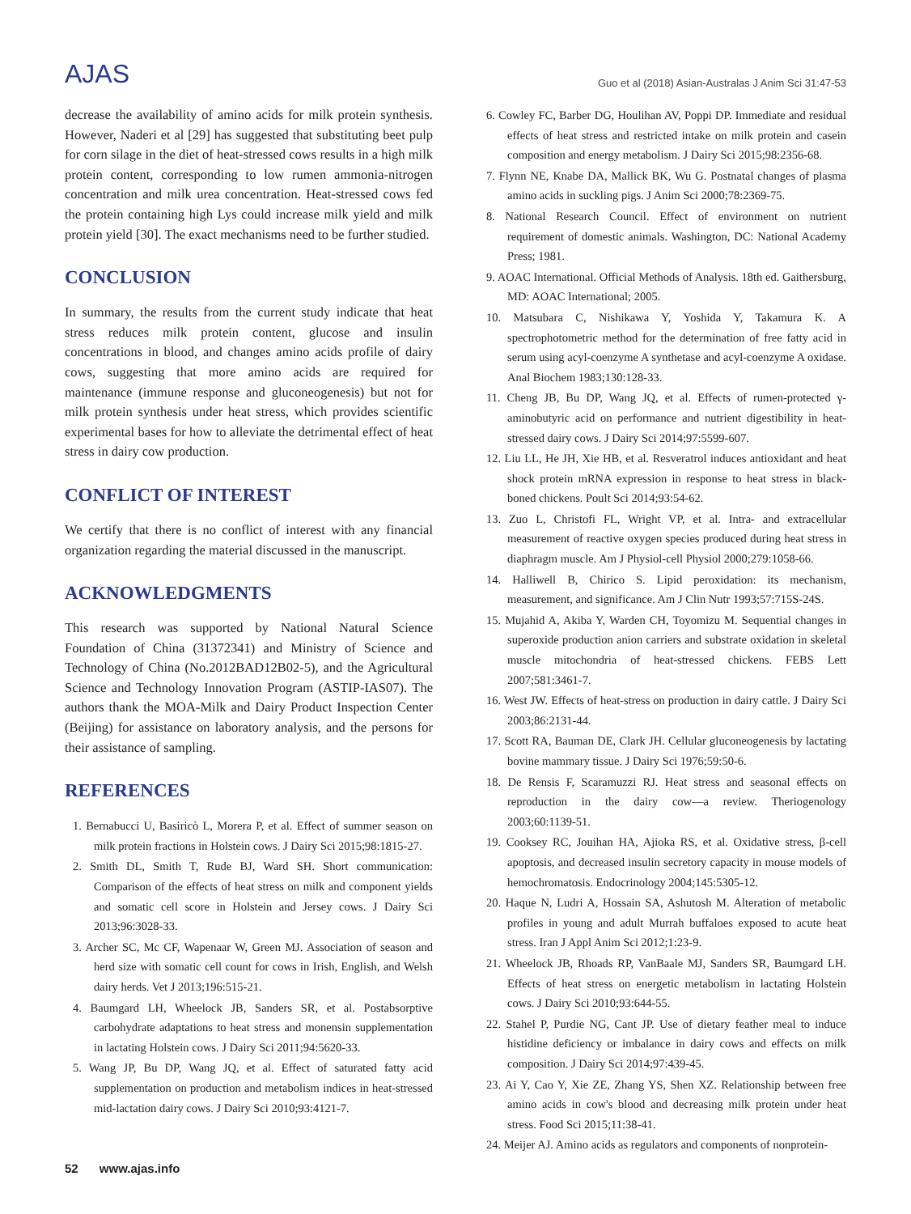AJAS
Guo et al (2018) Asian-Australas J Anim Sci 31:47-53
decrease the availability of amino acids for milk protein synthesis. However, Naderi et al [29] has suggested that substituting beet pulp for corn silage in the diet of heat-stressed cows results in a high milk protein content, corresponding to low rumen ammonia-nitrogen concentration and milk urea concentration. Heat-stressed cows fed the protein containing high Lys could increase milk yield and milk protein yield [30]. The exact mechanisms need to be further studied.
CONCLUSION
In summary, the results from the current study indicate that heat stress reduces milk protein content, glucose and insulin concentrations in blood, and changes amino acids profile of dairy cows, suggesting that more amino acids are required for maintenance (immune response and gluconeogenesis) but not for milk protein synthesis under heat stress, which provides scientific experimental bases for how to alleviate the detrimental effect of heat stress in dairy cow production.
CONFLICT OF INTEREST
We certify that there is no conflict of interest with any financial organization regarding the material discussed in the manuscript.
ACKNOWLEDGMENTS
This research was supported by National Natural Science Foundation of China (31372341) and Ministry of Science and Technology of China (No.2012BAD12B02-5), and the Agricultural Science and Technology Innovation Program (ASTIP-IAS07). The authors thank the MOA-Milk and Dairy Product Inspection Center (Beijing) for assistance on laboratory analysis, and the persons for their assistance of sampling.
REFERENCES
1. Bernabucci U, Basiricò L, Morera P, et al. Effect of summer season on milk protein fractions in Holstein cows. J Dairy Sci 2015;98:1815-27.
2. Smith DL, Smith T, Rude BJ, Ward SH. Short communication: Comparison of the effects of heat stress on milk and component yields and somatic cell score in Holstein and Jersey cows. J Dairy Sci 2013;96:3028-33.
3. Archer SC, Mc CF, Wapenaar W, Green MJ. Association of season and herd size with somatic cell count for cows in Irish, English, and Welsh dairy herds. Vet J 2013;196:515-21.
4. Baumgard LH, Wheelock JB, Sanders SR, et al. Postabsorptive carbohydrate adaptations to heat stress and monensin supplementation in lactating Holstein cows. J Dairy Sci 2011;94:5620-33.
5. Wang JP, Bu DP, Wang JQ, et al. Effect of saturated fatty acid supplementation on production and metabolism indices in heat-stressed mid-lactation dairy cows. J Dairy Sci 2010;93:4121-7.
6. Cowley FC, Barber DG, Houlihan AV, Poppi DP. Immediate and residual effects of heat stress and restricted intake on milk protein and casein composition and energy metabolism. J Dairy Sci 2015;98:2356-68.
7. Flynn NE, Knabe DA, Mallick BK, Wu G. Postnatal changes of plasma amino acids in suckling pigs. J Anim Sci 2000;78:2369-75.
8. National Research Council. Effect of environment on nutrient requirement of domestic animals. Washington, DC: National Academy Press; 1981.
9. AOAC International. Official Methods of Analysis. 18th ed. Gaithersburg, MD: AOAC International; 2005.
10. Matsubara C, Nishikawa Y, Yoshida Y, Takamura K. A spectrophotometric method for the determination of free fatty acid in serum using acyl-coenzyme A synthetase and acyl-coenzyme A oxidase. Anal Biochem 1983;130:128-33.
11. Cheng JB, Bu DP, Wang JQ, et al. Effects of rumen-protected γ-aminobutyric acid on performance and nutrient digestibility in heat-stressed dairy cows. J Dairy Sci 2014;97:5599-607.
12. Liu LL, He JH, Xie HB, et al. Resveratrol induces antioxidant and heat shock protein mRNA expression in response to heat stress in black-boned chickens. Poult Sci 2014;93:54-62.
13. Zuo L, Christofi FL, Wright VP, et al. Intra- and extracellular measurement of reactive oxygen species produced during heat stress in diaphragm muscle. Am J Physiol-cell Physiol 2000;279:1058-66.
14. Halliwell B, Chirico S. Lipid peroxidation: its mechanism, measurement, and significance. Am J Clin Nutr 1993;57:715S-24S.
15. Mujahid A, Akiba Y, Warden CH, Toyomizu M. Sequential changes in superoxide production anion carriers and substrate oxidation in skeletal muscle mitochondria of heat-stressed chickens. FEBS Lett 2007;581:3461-7.
16. West JW. Effects of heat-stress on production in dairy cattle. J Dairy Sci 2003;86:2131-44.
17. Scott RA, Bauman DE, Clark JH. Cellular gluconeogenesis by lactating bovine mammary tissue. J Dairy Sci 1976;59:50-6.
18. De Rensis F, Scaramuzzi RJ. Heat stress and seasonal effects on reproduction in the dairy cow—a review. Theriogenology 2003;60:1139-51.
19. Cooksey RC, Jouihan HA, Ajioka RS, et al. Oxidative stress, β-cell apoptosis, and decreased insulin secretory capacity in mouse models of hemochromatosis. Endocrinology 2004;145:5305-12.
20. Haque N, Ludri A, Hossain SA, Ashutosh M. Alteration of metabolic profiles in young and adult Murrah buffaloes exposed to acute heat stress. Iran J Appl Anim Sci 2012;1:23-9.
21. Wheelock JB, Rhoads RP, VanBaale MJ, Sanders SR, Baumgard LH. Effects of heat stress on energetic metabolism in lactating Holstein cows. J Dairy Sci 2010;93:644-55.
22. Stahel P, Purdie NG, Cant JP. Use of dietary feather meal to induce histidine deficiency or imbalance in dairy cows and effects on milk composition. J Dairy Sci 2014;97:439-45.
23. Ai Y, Cao Y, Xie ZE, Zhang YS, Shen XZ. Relationship between free amino acids in cow's blood and decreasing milk protein under heat stress. Food Sci 2015;11:38-41.
24. Meijer AJ. Amino acids as regulators and components of nonprotein-
52 www.ajas.info